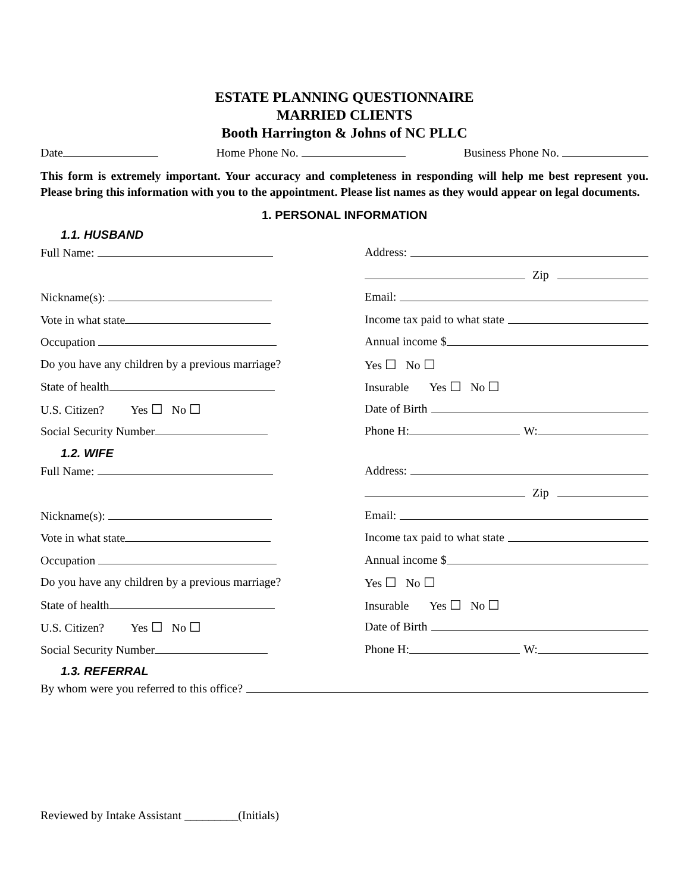ESTATE PLANNING QUESTIONNAIRE
MARRIED CLIENTS
Booth Harrington & Johns of NC PLLC
Date Home Phone No. Business Phone No.
This form is extremely important. Your accuracy and completeness in responding will help me best represent you. Please bring this information with you to the appointment. Please list names as they would appear on legal documents.
1. PERSONAL INFORMATION
1.1. HUSBAND
Full Name: Address:
Zip
Nickname(s): Email:
Vote in what state Income tax paid to what state
Occupation Annual income $
Do you have any children by a previous marriage?
Yes ☐ No ☐
State of health Insurable Yes ☐ No ☐
U.S. Citizen? Yes ☐ No ☐ Date of Birth
Social Security Number Phone H: W:
1.2. WIFE
Full Name: Address:
Zip
Nickname(s): Email:
Vote in what state Income tax paid to what state
Occupation Annual income $
Do you have any children by a previous marriage?
Yes ☐ No ☐
State of health Insurable Yes ☐ No ☐
U.S. Citizen? Yes ☐ No ☐ Date of Birth
Social Security Number Phone H: W:
1.3. REFERRAL
By whom were you referred to this office?
Reviewed by Intake Assistant _________(Initials)